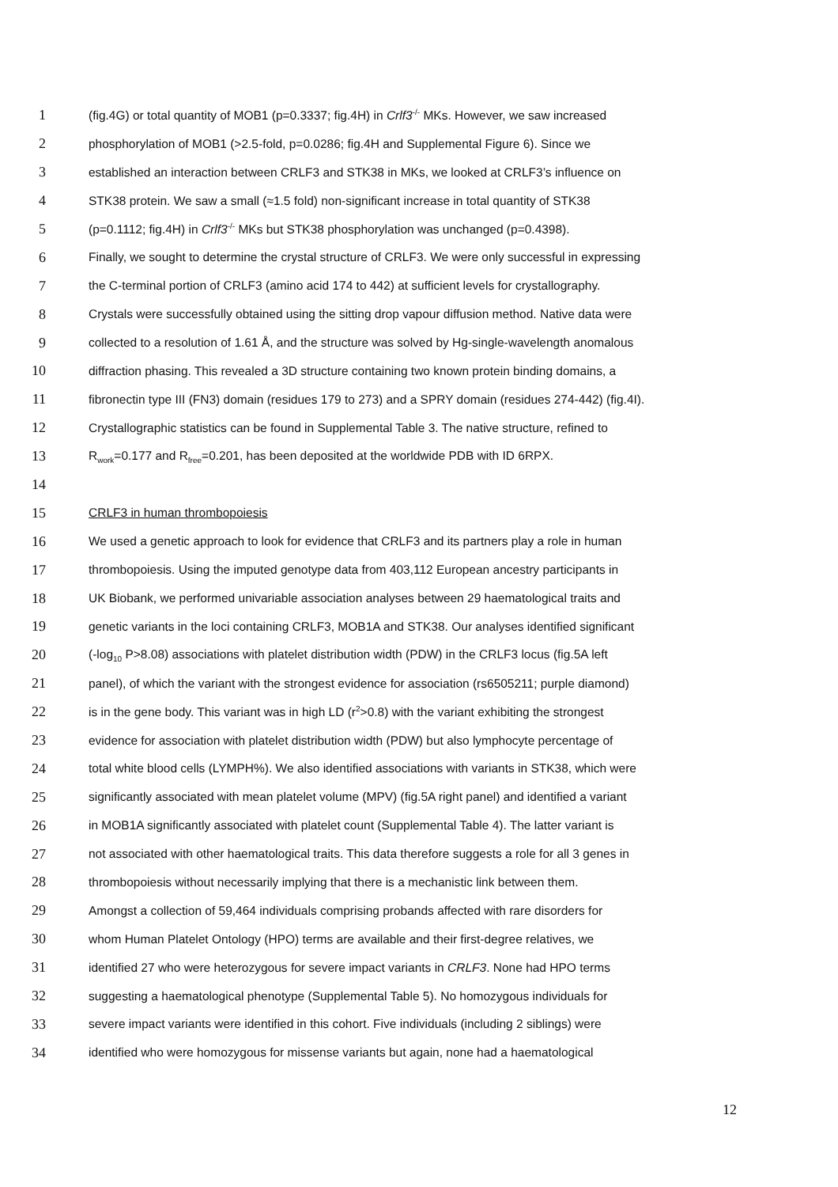1 (fig.4G) or total quantity of MOB1 (p=0.3337; fig.4H) in Crlf3<sup>-/-</sup> MKs. However, we saw increased
2 phosphorylation of MOB1 (>2.5-fold, p=0.0286; fig.4H and Supplemental Figure 6). Since we
3 established an interaction between CRLF3 and STK38 in MKs, we looked at CRLF3’s influence on
4 STK38 protein. We saw a small (≈1.5 fold) non-significant increase in total quantity of STK38
5 (p=0.1112; fig.4H) in Crlf3<sup>-/-</sup> MKs but STK38 phosphorylation was unchanged (p=0.4398).
6 Finally, we sought to determine the crystal structure of CRLF3. We were only successful in expressing
7 the C-terminal portion of CRLF3 (amino acid 174 to 442) at sufficient levels for crystallography.
8 Crystals were successfully obtained using the sitting drop vapour diffusion method. Native data were
9 collected to a resolution of 1.61 Å, and the structure was solved by Hg-single-wavelength anomalous
10 diffraction phasing. This revealed a 3D structure containing two known protein binding domains, a
11 fibronectin type III (FN3) domain (residues 179 to 273) and a SPRY domain (residues 274-442) (fig.4I).
12 Crystallographic statistics can be found in Supplemental Table 3. The native structure, refined to
13 R<sub>work</sub>=0.177 and R<sub>free</sub>=0.201, has been deposited at the worldwide PDB with ID 6RPX.
14
15 CRLF3 in human thrombopoiesis
16 We used a genetic approach to look for evidence that CRLF3 and its partners play a role in human
17 thrombopoiesis. Using the imputed genotype data from 403,112 European ancestry participants in
18 UK Biobank, we performed univariable association analyses between 29 haematological traits and
19 genetic variants in the loci containing CRLF3, MOB1A and STK38. Our analyses identified significant
20 (-log<sub>10</sub> P>8.08) associations with platelet distribution width (PDW) in the CRLF3 locus (fig.5A left
21 panel), of which the variant with the strongest evidence for association (rs6505211; purple diamond)
22 is in the gene body. This variant was in high LD (r<sup>2</sup>>0.8) with the variant exhibiting the strongest
23 evidence for association with platelet distribution width (PDW) but also lymphocyte percentage of
24 total white blood cells (LYMPH%). We also identified associations with variants in STK38, which were
25 significantly associated with mean platelet volume (MPV) (fig.5A right panel) and identified a variant
26 in MOB1A significantly associated with platelet count (Supplemental Table 4). The latter variant is
27 not associated with other haematological traits. This data therefore suggests a role for all 3 genes in
28 thrombopoiesis without necessarily implying that there is a mechanistic link between them.
29 Amongst a collection of 59,464 individuals comprising probands affected with rare disorders for
30 whom Human Platelet Ontology (HPO) terms are available and their first-degree relatives, we
31 identified 27 who were heterozygous for severe impact variants in CRLF3. None had HPO terms
32 suggesting a haematological phenotype (Supplemental Table 5). No homozygous individuals for
33 severe impact variants were identified in this cohort. Five individuals (including 2 siblings) were
34 identified who were homozygous for missense variants but again, none had a haematological
12